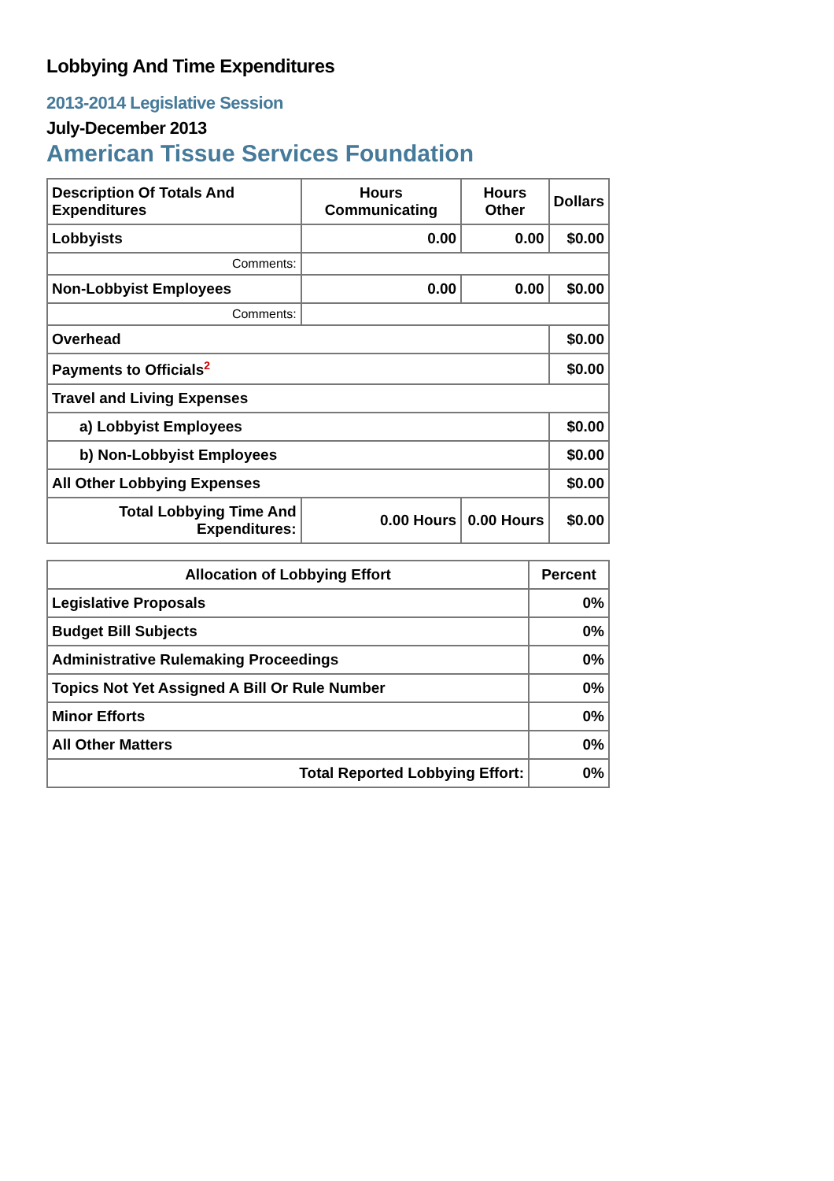Lobbying And Time Expenditures
2013-2014 Legislative Session
July-December 2013
American Tissue Services Foundation
| Description Of Totals And Expenditures | Hours Communicating | Hours Other | Dollars |
| --- | --- | --- | --- |
| Lobbyists | 0.00 | 0.00 | $0.00 |
| Comments: | | | |
| Non-Lobbyist Employees | 0.00 | 0.00 | $0.00 |
| Comments: | | | |
| Overhead | | | $0.00 |
| Payments to Officials<sup>2</sup> | | | $0.00 |
| Travel and Living Expenses | | | |
| a) Lobbyist Employees | | | $0.00 |
| b) Non-Lobbyist Employees | | | $0.00 |
| All Other Lobbying Expenses | | | $0.00 |
| Total Lobbying Time And Expenditures: | 0.00 Hours | 0.00 Hours | $0.00 |
| Allocation of Lobbying Effort | Percent |
| --- | --- |
| Legislative Proposals | 0% |
| Budget Bill Subjects | 0% |
| Administrative Rulemaking Proceedings | 0% |
| Topics Not Yet Assigned A Bill Or Rule Number | 0% |
| Minor Efforts | 0% |
| All Other Matters | 0% |
| Total Reported Lobbying Effort: | 0% |